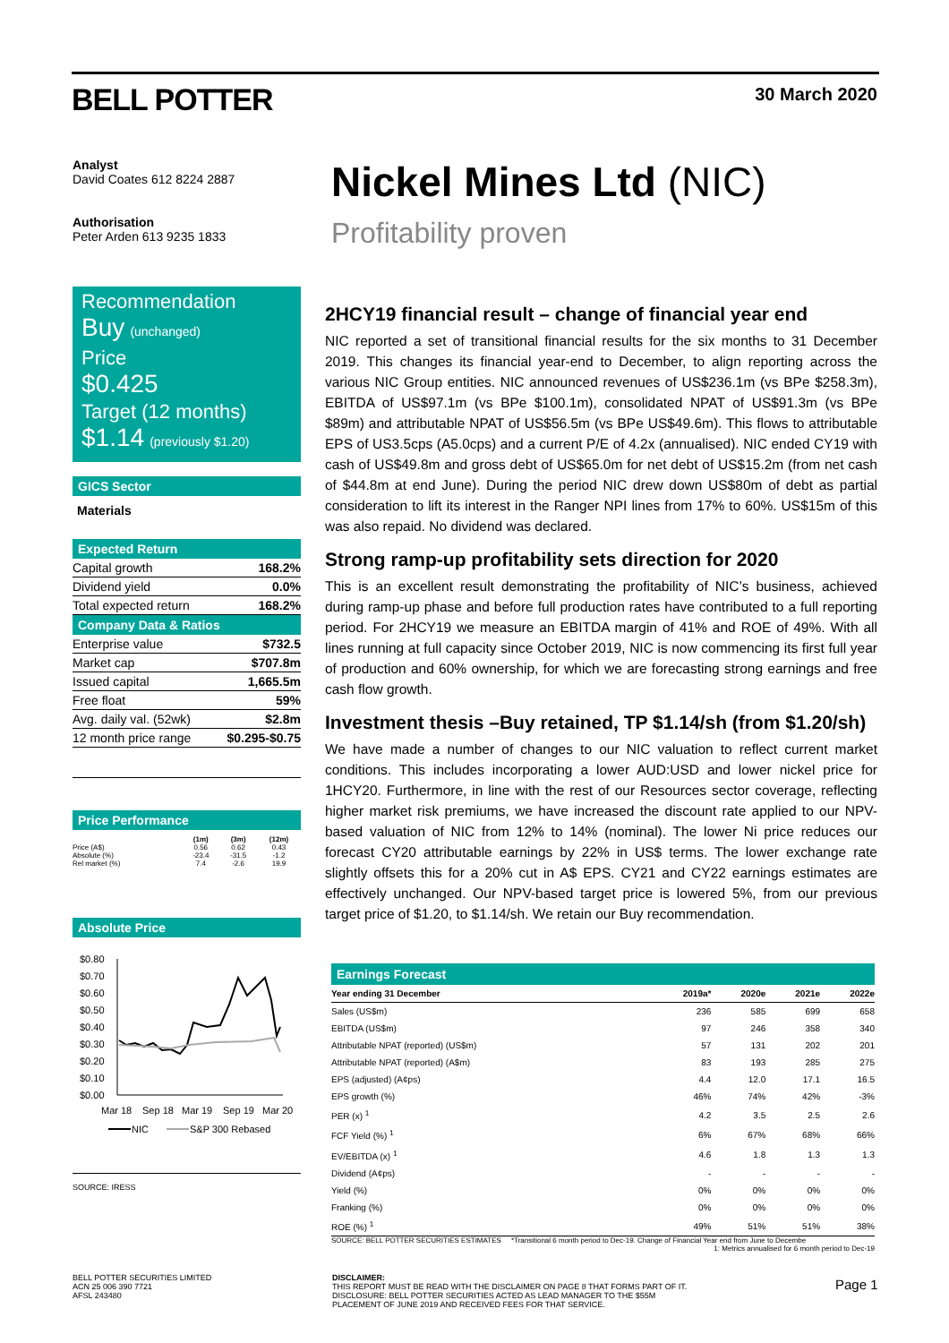BELL POTTER 30 March 2020
Analyst
David Coates 612 8224 2887
Authorisation
Peter Arden 613 9235 1833
Recommendation
Buy (unchanged)
Price
$0.425
Target (12 months)
$1.14 (previously $1.20)
GICS Sector
Materials
Expected Return
| Capital growth | 168.2% |
| Dividend yield | 0.0% |
| Total expected return | 168.2% |
Company Data & Ratios
| Enterprise value | $732.5 |
| Market cap | $707.8m |
| Issued capital | 1,665.5m |
| Free float | 59% |
| Avg. daily val. (52wk) | $2.8m |
| 12 month price range | $0.295-$0.75 |
Price Performance
| | (1m) | (3m) | (12m) |
| --- | --- | --- | --- |
| Price (A$) | 0.56 | 0.62 | 0.43 |
| Absolute (%) | -23.4 | -31.5 | -1.2 |
| Rel market (%) | 7.4 | -2.6 | 19.9 |
Absolute Price
$0.80
$0.70
$0.60
$0.50
$0.40
$0.30
$0.20
$0.10
$0.00
Mar 18
Sep 18
Mar 19
Sep 19
Mar 20
NIC
S&P 300 Rebased
SOURCE: IRESS
Nickel Mines Ltd (NIC)
Profitability proven
2HCY19 financial result – change of financial year end
NIC reported a set of transitional financial results for the six months to 31 December 2019. This changes its financial year-end to December, to align reporting across the various NIC Group entities. NIC announced revenues of US$236.1m (vs BPe $258.3m), EBITDA of US$97.1m (vs BPe $100.1m), consolidated NPAT of US$91.3m (vs BPe $89m) and attributable NPAT of US$56.5m (vs BPe US$49.6m). This flows to attributable EPS of US3.5cps (A5.0cps) and a current P/E of 4.2x (annualised). NIC ended CY19 with cash of US$49.8m and gross debt of US$65.0m for net debt of US$15.2m (from net cash of $44.8m at end June). During the period NIC drew down US$80m of debt as partial consideration to lift its interest in the Ranger NPI lines from 17% to 60%. US$15m of this was also repaid. No dividend was declared.
Strong ramp-up profitability sets direction for 2020
This is an excellent result demonstrating the profitability of NIC’s business, achieved during ramp-up phase and before full production rates have contributed to a full reporting period. For 2HCY19 we measure an EBITDA margin of 41% and ROE of 49%. With all lines running at full capacity since October 2019, NIC is now commencing its first full year of production and 60% ownership, for which we are forecasting strong earnings and free cash flow growth.
Investment thesis –Buy retained, TP $1.14/sh (from $1.20/sh)
We have made a number of changes to our NIC valuation to reflect current market conditions. This includes incorporating a lower AUD:USD and lower nickel price for 1HCY20. Furthermore, in line with the rest of our Resources sector coverage, reflecting higher market risk premiums, we have increased the discount rate applied to our NPV-based valuation of NIC from 12% to 14% (nominal). The lower Ni price reduces our forecast CY20 attributable earnings by 22% in US$ terms. The lower exchange rate slightly offsets this for a 20% cut in A$ EPS. CY21 and CY22 earnings estimates are effectively unchanged. Our NPV-based target price is lowered 5%, from our previous target price of $1.20, to $1.14/sh. We retain our Buy recommendation.
Earnings Forecast
| Year ending 31 December | 2019a* | 2020e | 2021e | 2022e |
| --- | --- | --- | --- | --- |
| Sales (US$m) | 236 | 585 | 699 | 658 |
| EBITDA (US$m) | 97 | 246 | 358 | 340 |
| Attributable NPAT (reported) (US$m) | 57 | 131 | 202 | 201 |
| Attributable NPAT (reported) (A$m) | 83 | 193 | 285 | 275 |
| EPS (adjusted) (A¢ps) | 4.4 | 12.0 | 17.1 | 16.5 |
| EPS growth (%) | 46% | 74% | 42% | -3% |
| PER (x) <sup>1</sup> | 4.2 | 3.5 | 2.5 | 2.6 |
| FCF Yield (%) <sup>1</sup> | 6% | 67% | 68% | 66% |
| EV/EBITDA (x) <sup>1</sup> | 4.6 | 1.8 | 1.3 | 1.3 |
| Dividend (A¢ps) | - | - | - | - |
| Yield (%) | 0% | 0% | 0% | 0% |
| Franking (%) | 0% | 0% | 0% | 0% |
| ROE (%) <sup>1</sup> | 49% | 51% | 51% | 38% |
SOURCE: BELL POTTER SECURITIES ESTIMATES *Transitional 6 month period to Dec-19. Change of Financial Year end from June to Decembe
1: Metrics annualised for 6 month period to Dec-19
BELL POTTER SECURITIES LIMITED
ACN 25 006 390 7721
AFSL 243480
DISCLAIMER:
THIS REPORT MUST BE READ WITH THE DISCLAIMER ON PAGE 8 THAT FORMS PART OF IT.
DISCLOSURE: BELL POTTER SECURITIES ACTED AS LEAD MANAGER TO THE $55M
PLACEMENT OF JUNE 2019 AND RECEIVED FEES FOR THAT SERVICE.
Page 1